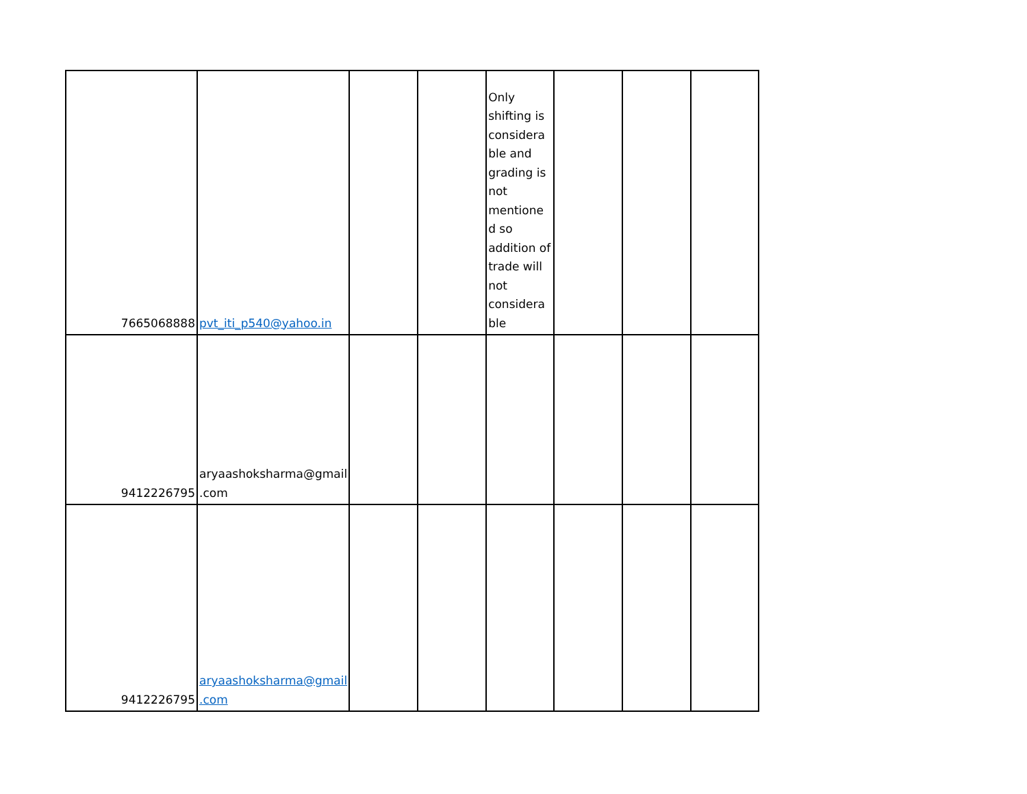| 7665068888 | pvt_iti_p540@yahoo.in | | | Only shifting is considera ble and grading is not mentione d so addition of trade will not considera ble | | | |
| 9412226795 | aryaashoksharma@gmail .com | | | | | | |
| 9412226795 | aryaashoksharma@gmail .com | | | | | | |